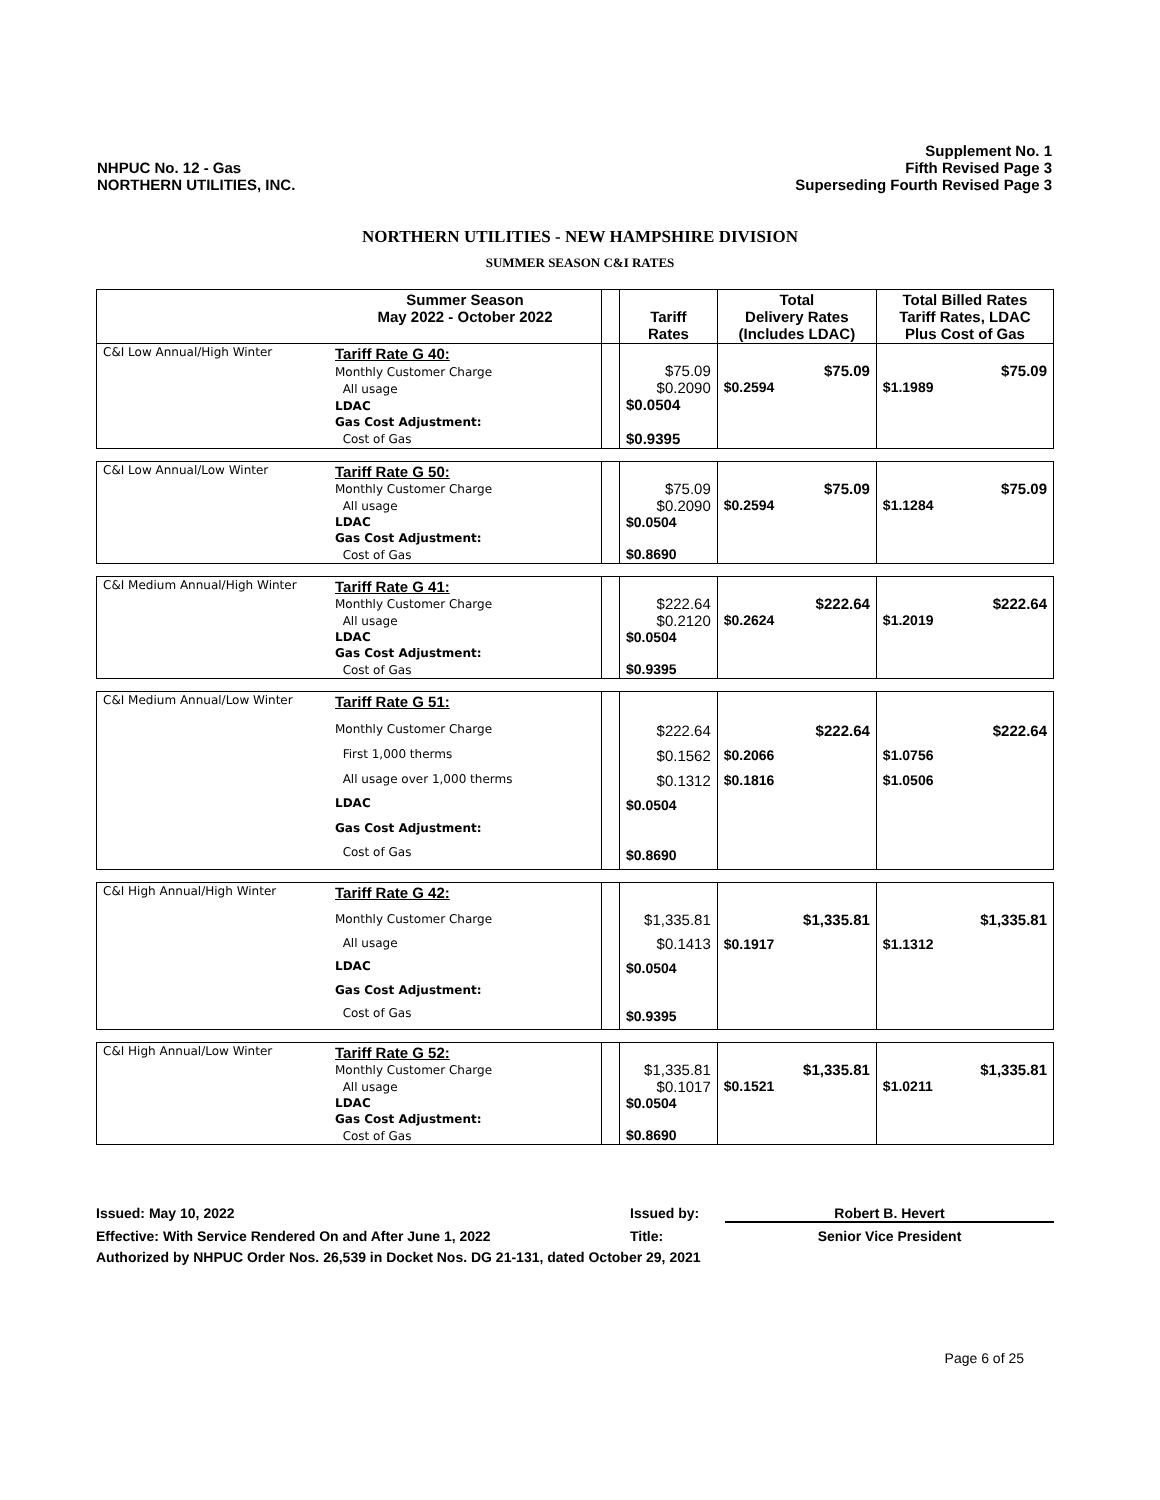NHPUC No. 12 - Gas
NORTHERN UTILITIES, INC.
Supplement No. 1
Fifth Revised Page 3
Superseding Fourth Revised Page 3
NORTHERN UTILITIES - NEW HAMPSHIRE DIVISION
SUMMER SEASON C&I RATES
| | Summer Season May 2022 - October 2022 | | Tariff Rates | Total Delivery Rates (Includes LDAC) | Total Billed Rates Tariff Rates, LDAC Plus Cost of Gas |
| --- | --- | --- | --- | --- | --- |
| C&I Low Annual/High Winter | Tariff Rate G 40: | | $75.09 $0.2090 $0.0504 $0.9395 | $75.09 $0.2594 | $75.09 $1.1989 |
| | Monthly Customer Charge | | | | |
| | All usage | | | | |
| | LDAC | | | | |
| | Gas Cost Adjustment: | | | | |
| | Cost of Gas | | | | |
| C&I Low Annual/Low Winter | Tariff Rate G 50: | | $75.09 $0.2090 $0.0504 $0.8690 | $75.09 $0.2594 | $75.09 $1.1284 |
| | Monthly Customer Charge | | | | |
| | All usage | | | | |
| | LDAC | | | | |
| | Gas Cost Adjustment: | | | | |
| | Cost of Gas | | | | |
| C&I Medium Annual/High Winter | Tariff Rate G 41: | | $222.64 $0.2120 $0.0504 $0.9395 | $222.64 $0.2624 | $222.64 $1.2019 |
| | Monthly Customer Charge | | | | |
| | All usage | | | | |
| | LDAC | | | | |
| | Gas Cost Adjustment: | | | | |
| | Cost of Gas | | | | |
| C&I Medium Annual/Low Winter | Tariff Rate G 51: | | $222.64 $0.1562 $0.1312 $0.0504 $0.8690 | $222.64 $0.2066 $0.1816 | $222.64 $1.0756 $1.0506 |
| | Monthly Customer Charge | | | | |
| | First 1,000 therms | | | | |
| | All usage over 1,000 therms | | | | |
| | LDAC | | | | |
| | Gas Cost Adjustment: | | | | |
| | Cost of Gas | | | | |
| C&I High Annual/High Winter | Tariff Rate G 42: | | $1,335.81 $0.1413 $0.0504 $0.9395 | $1,335.81 $0.1917 | $1,335.81 $1.1312 |
| | Monthly Customer Charge | | | | |
| | All usage | | | | |
| | LDAC | | | | |
| | Gas Cost Adjustment: | | | | |
| | Cost of Gas | | | | |
| C&I High Annual/Low Winter | Tariff Rate G 52: | | $1,335.81 $0.1017 $0.0504 $0.8690 | $1,335.81 $0.1521 | $1,335.81 $1.0211 |
| | Monthly Customer Charge | | | | |
| | All usage | | | | |
| | LDAC | | | | |
| | Gas Cost Adjustment: | | | | |
| | Cost of Gas | | | | |
Issued: May 10, 2022 Issued by: Robert B. Hevert
Effective: With Service Rendered On and After June 1, 2022 Title: Senior Vice President
Authorized by NHPUC Order Nos. 26,539 in Docket Nos. DG 21-131, dated October 29, 2021
Page 6 of 25